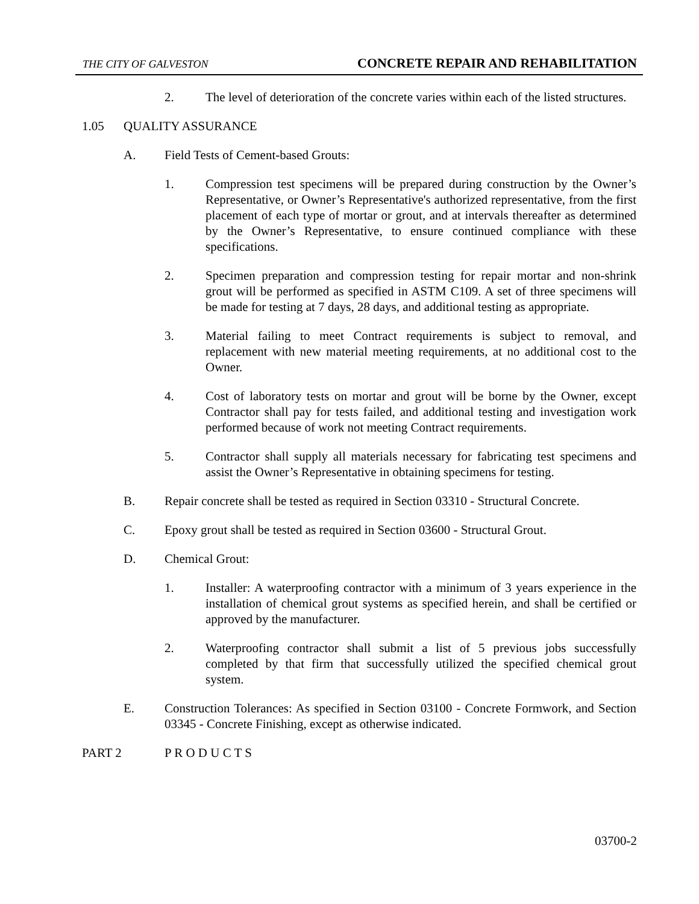THE CITY OF GALVESTON CONCRETE REPAIR AND REHABILITATION
2. The level of deterioration of the concrete varies within each of the listed structures.
1.05 QUALITY ASSURANCE
A. Field Tests of Cement-based Grouts:
1. Compression test specimens will be prepared during construction by the Owner’s Representative, or Owner’s Representative's authorized representative, from the first placement of each type of mortar or grout, and at intervals thereafter as determined by the Owner’s Representative, to ensure continued compliance with these specifications.
2. Specimen preparation and compression testing for repair mortar and non-shrink grout will be performed as specified in ASTM C109. A set of three specimens will be made for testing at 7 days, 28 days, and additional testing as appropriate.
3. Material failing to meet Contract requirements is subject to removal, and replacement with new material meeting requirements, at no additional cost to the Owner.
4. Cost of laboratory tests on mortar and grout will be borne by the Owner, except Contractor shall pay for tests failed, and additional testing and investigation work performed because of work not meeting Contract requirements.
5. Contractor shall supply all materials necessary for fabricating test specimens and assist the Owner’s Representative in obtaining specimens for testing.
B. Repair concrete shall be tested as required in Section 03310 - Structural Concrete.
C. Epoxy grout shall be tested as required in Section 03600 - Structural Grout.
D. Chemical Grout:
1. Installer: A waterproofing contractor with a minimum of 3 years experience in the installation of chemical grout systems as specified herein, and shall be certified or approved by the manufacturer.
2. Waterproofing contractor shall submit a list of 5 previous jobs successfully completed by that firm that successfully utilized the specified chemical grout system.
E. Construction Tolerances: As specified in Section 03100 - Concrete Formwork, and Section 03345 - Concrete Finishing, except as otherwise indicated.
PART 2 P R O D U C T S
03700-2